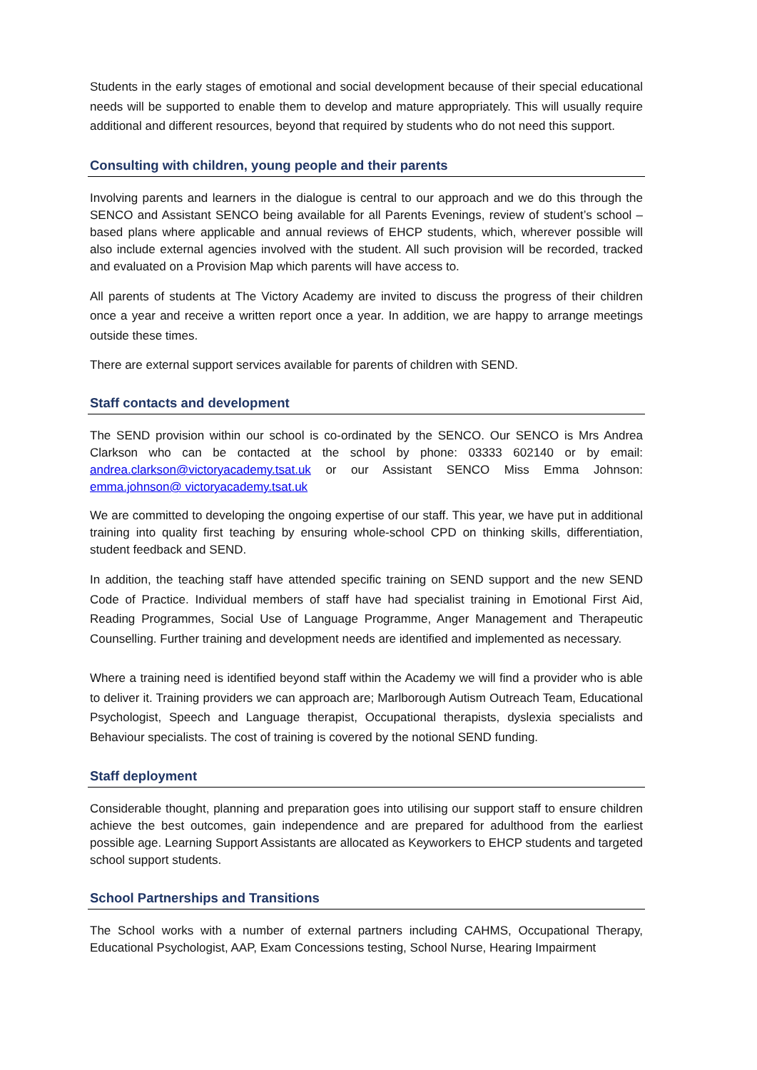Students in the early stages of emotional and social development because of their special educational needs will be supported to enable them to develop and mature appropriately. This will usually require additional and different resources, beyond that required by students who do not need this support.
Consulting with children, young people and their parents
Involving parents and learners in the dialogue is central to our approach and we do this through the SENCO and Assistant SENCO being available for all Parents Evenings, review of student’s school –based plans where applicable and annual reviews of EHCP students, which, wherever possible will also include external agencies involved with the student. All such provision will be recorded, tracked and evaluated on a Provision Map which parents will have access to.
All parents of students at The Victory Academy are invited to discuss the progress of their children once a year and receive a written report once a year. In addition, we are happy to arrange meetings outside these times.
There are external support services available for parents of children with SEND.
Staff contacts and development
The SEND provision within our school is co-ordinated by the SENCO. Our SENCO is Mrs Andrea Clarkson who can be contacted at the school by phone: 03333 602140 or by email: andrea.clarkson@victoryacademy.tsat.uk or our Assistant SENCO Miss Emma Johnson: emma.johnson@ victoryacademy.tsat.uk
We are committed to developing the ongoing expertise of our staff. This year, we have put in additional training into quality first teaching by ensuring whole-school CPD on thinking skills, differentiation, student feedback and SEND.
In addition, the teaching staff have attended specific training on SEND support and the new SEND Code of Practice. Individual members of staff have had specialist training in Emotional First Aid, Reading Programmes, Social Use of Language Programme, Anger Management and Therapeutic Counselling. Further training and development needs are identified and implemented as necessary.
Where a training need is identified beyond staff within the Academy we will find a provider who is able to deliver it. Training providers we can approach are; Marlborough Autism Outreach Team, Educational Psychologist, Speech and Language therapist, Occupational therapists, dyslexia specialists and Behaviour specialists. The cost of training is covered by the notional SEND funding.
Staff deployment
Considerable thought, planning and preparation goes into utilising our support staff to ensure children achieve the best outcomes, gain independence and are prepared for adulthood from the earliest possible age. Learning Support Assistants are allocated as Keyworkers to EHCP students and targeted school support students.
School Partnerships and Transitions
The School works with a number of external partners including CAHMS, Occupational Therapy, Educational Psychologist, AAP, Exam Concessions testing, School Nurse, Hearing Impairment